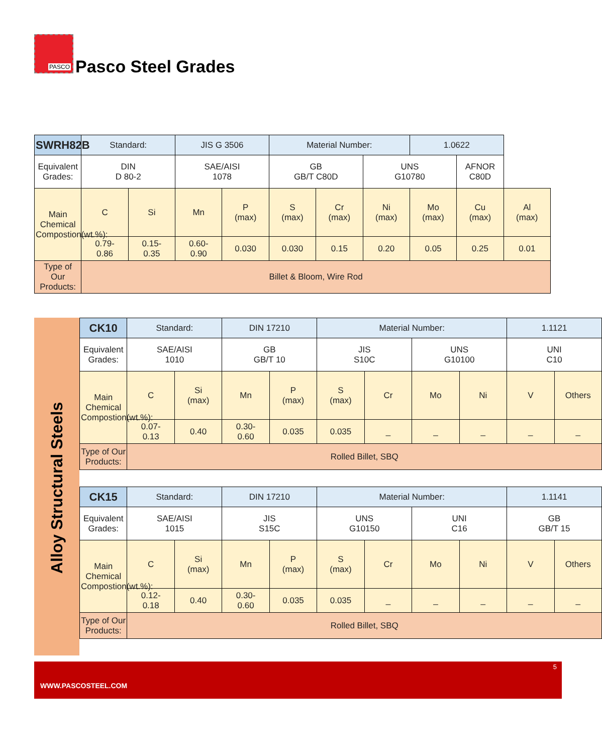PASCO
Pasco Steel Grades
| SWRH82B | Standard: | | JIS G 3506 | | Material Number: | | | 1.0622 | | |
| Equivalent Grades: | DIN D 80-2 | | SAE/AISI 1078 | | GB GB/T C80D | | UNS G10780 | | AFNOR C80D | |
| Main Chemical Compostion(wt.%): | C | Si | Mn | P (max) | S (max) | Cr (max) | Ni (max) | Mo (max) | Cu (max) | Al (max) |
| | 0.79- 0.86 | 0.15- 0.35 | 0.60- 0.90 | 0.030 | 0.030 | 0.15 | 0.20 | 0.05 | 0.25 | 0.01 |
| Type of Our Products: | Billet & Bloom, Wire Rod | | | | | | | | | |
Alloy Structural Steels
| CK10 | Standard: | | DIN 17210 | | Material Number: | | | | 1.1121 | |
| Equivalent Grades: | SAE/AISI 1010 | | GB GB/T 10 | | JIS S10C | | UNS G10100 | | UNI C10 | |
| Main Chemical Compostion(wt.%): | C | Si (max) | Mn | P (max) | S (max) | Cr | Mo | Ni | V | Others |
| | 0.07- 0.13 | 0.40 | 0.30- 0.60 | 0.035 | 0.035 | _ | _ | _ | _ | _ |
| Type of Our Products: | Rolled Billet, SBQ | | | | | | | | | |
| CK15 | Standard: | | DIN 17210 | | Material Number: | | | | 1.1141 | |
| Equivalent Grades: | SAE/AISI 1015 | | JIS S15C | | UNS G10150 | | UNI C16 | | GB GB/T 15 | |
| Main Chemical Compostion(wt.%): | C | Si (max) | Mn | P (max) | S (max) | Cr | Mo | Ni | V | Others |
| | 0.12- 0.18 | 0.40 | 0.30- 0.60 | 0.035 | 0.035 | _ | _ | _ | _ | _ |
| Type of Our Products: | Rolled Billet, SBQ | | | | | | | | | |
5
WWW.PASCOSTEEL.COM